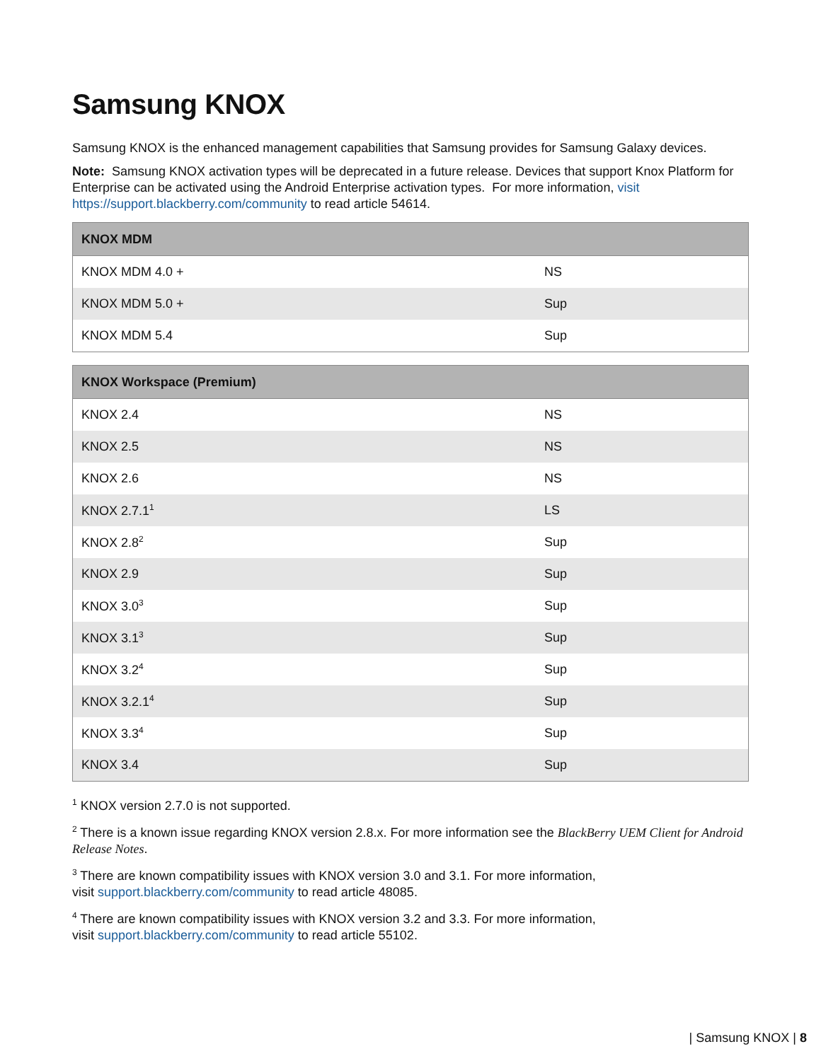Samsung KNOX
Samsung KNOX is the enhanced management capabilities that Samsung provides for Samsung Galaxy devices.
Note: Samsung KNOX activation types will be deprecated in a future release. Devices that support Knox Platform for Enterprise can be activated using the Android Enterprise activation types. For more information, visit https://support.blackberry.com/community to read article 54614.
| KNOX MDM | |
| --- | --- |
| KNOX MDM 4.0 + | NS |
| KNOX MDM 5.0 + | Sup |
| KNOX MDM 5.4 | Sup |
| KNOX Workspace (Premium) | |
| --- | --- |
| KNOX 2.4 | NS |
| KNOX 2.5 | NS |
| KNOX 2.6 | NS |
| KNOX 2.7.1<sup>1</sup> | LS |
| KNOX 2.8<sup>2</sup> | Sup |
| KNOX 2.9 | Sup |
| KNOX 3.0<sup>3</sup> | Sup |
| KNOX 3.1<sup>3</sup> | Sup |
| KNOX 3.2<sup>4</sup> | Sup |
| KNOX 3.2.1<sup>4</sup> | Sup |
| KNOX 3.3<sup>4</sup> | Sup |
| KNOX 3.4 | Sup |
<sup>1</sup> KNOX version 2.7.0 is not supported.
<sup>2</sup> There is a known issue regarding KNOX version 2.8.x. For more information see the BlackBerry UEM Client for Android Release Notes.
<sup>3</sup> There are known compatibility issues with KNOX version 3.0 and 3.1. For more information,
visit support.blackberry.com/community to read article 48085.
<sup>4</sup> There are known compatibility issues with KNOX version 3.2 and 3.3. For more information,
visit support.blackberry.com/community to read article 55102.
| Samsung KNOX | 8